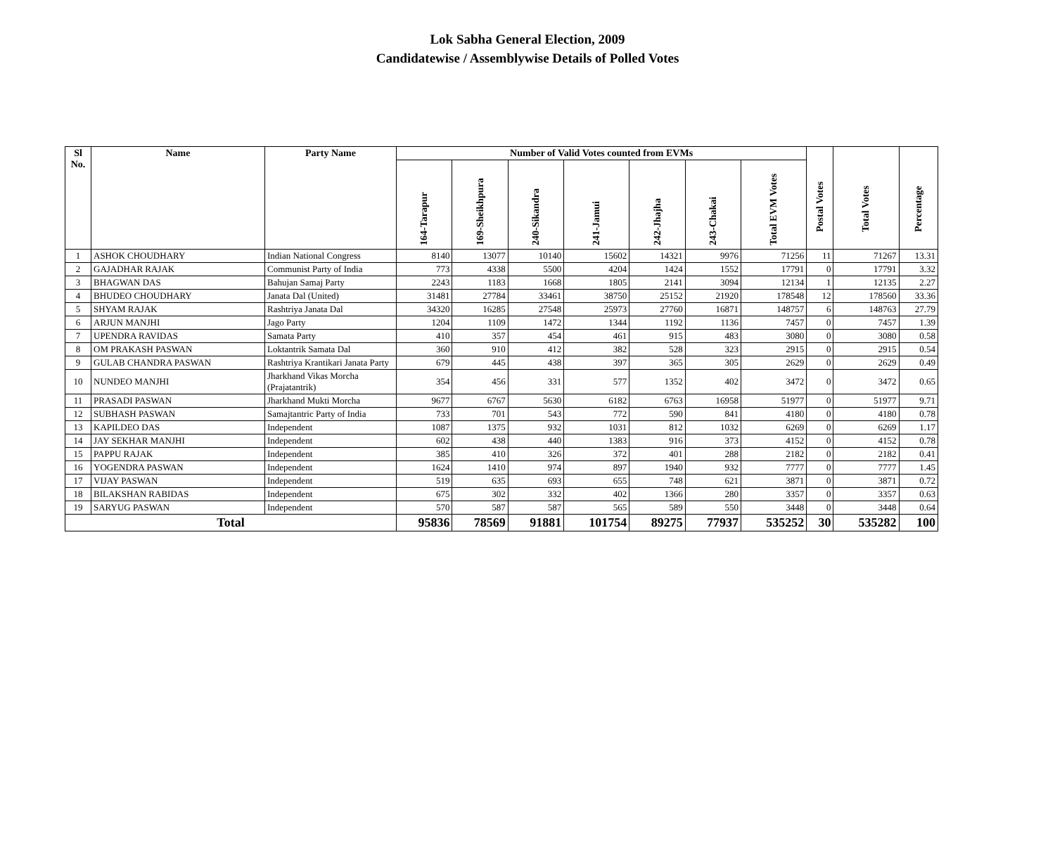Lok Sabha General Election, 2009
Candidatewise / Assemblywise Details of Polled Votes
| Sl No. | Name | Party Name | Number of Valid Votes counted from EVMs | | | | | | | Postal Votes | Total Votes | Percentage |
| --- | --- | --- | --- | --- | --- | --- | --- | --- | --- | --- | --- | --- |
| | | | 164-Tarapur | 169-Sheikhpura | 240-Sikandra | 241-Jamui | 242-Jhajha | 243-Chakai | Total EVM Votes | | | |
| 1 | ASHOK CHOUDHARY | Indian National Congress | 8140 | 13077 | 10140 | 15602 | 14321 | 9976 | 71256 | 11 | 71267 | 13.31 |
| 2 | GAJADHAR RAJAK | Communist Party of India | 773 | 4338 | 5500 | 4204 | 1424 | 1552 | 17791 | 0 | 17791 | 3.32 |
| 3 | BHAGWAN DAS | Bahujan Samaj Party | 2243 | 1183 | 1668 | 1805 | 2141 | 3094 | 12134 | 1 | 12135 | 2.27 |
| 4 | BHUDEO CHOUDHARY | Janata Dal (United) | 31481 | 27784 | 33461 | 38750 | 25152 | 21920 | 178548 | 12 | 178560 | 33.36 |
| 5 | SHYAM RAJAK | Rashtriya Janata Dal | 34320 | 16285 | 27548 | 25973 | 27760 | 16871 | 148757 | 6 | 148763 | 27.79 |
| 6 | ARJUN MANJHI | Jago Party | 1204 | 1109 | 1472 | 1344 | 1192 | 1136 | 7457 | 0 | 7457 | 1.39 |
| 7 | UPENDRA RAVIDAS | Samata Party | 410 | 357 | 454 | 461 | 915 | 483 | 3080 | 0 | 3080 | 0.58 |
| 8 | OM PRAKASH PASWAN | Loktantrik Samata Dal | 360 | 910 | 412 | 382 | 528 | 323 | 2915 | 0 | 2915 | 0.54 |
| 9 | GULAB CHANDRA PASWAN | Rashtriya Krantikari Janata Party | 679 | 445 | 438 | 397 | 365 | 305 | 2629 | 0 | 2629 | 0.49 |
| 10 | NUNDEO MANJHI | Jharkhand Vikas Morcha (Prajatantrik) | 354 | 456 | 331 | 577 | 1352 | 402 | 3472 | 0 | 3472 | 0.65 |
| 11 | PRASADI PASWAN | Jharkhand Mukti Morcha | 9677 | 6767 | 5630 | 6182 | 6763 | 16958 | 51977 | 0 | 51977 | 9.71 |
| 12 | SUBHASH PASWAN | Samajtantric Party of India | 733 | 701 | 543 | 772 | 590 | 841 | 4180 | 0 | 4180 | 0.78 |
| 13 | KAPILDEO DAS | Independent | 1087 | 1375 | 932 | 1031 | 812 | 1032 | 6269 | 0 | 6269 | 1.17 |
| 14 | JAY SEKHAR MANJHI | Independent | 602 | 438 | 440 | 1383 | 916 | 373 | 4152 | 0 | 4152 | 0.78 |
| 15 | PAPPU RAJAK | Independent | 385 | 410 | 326 | 372 | 401 | 288 | 2182 | 0 | 2182 | 0.41 |
| 16 | YOGENDRA PASWAN | Independent | 1624 | 1410 | 974 | 897 | 1940 | 932 | 7777 | 0 | 7777 | 1.45 |
| 17 | VIJAY PASWAN | Independent | 519 | 635 | 693 | 655 | 748 | 621 | 3871 | 0 | 3871 | 0.72 |
| 18 | BILAKSHAN RABIDAS | Independent | 675 | 302 | 332 | 402 | 1366 | 280 | 3357 | 0 | 3357 | 0.63 |
| 19 | SARYUG PASWAN | Independent | 570 | 587 | 587 | 565 | 589 | 550 | 3448 | 0 | 3448 | 0.64 |
| Total | | | 95836 | 78569 | 91881 | 101754 | 89275 | 77937 | 535252 | 30 | 535282 | 100 |